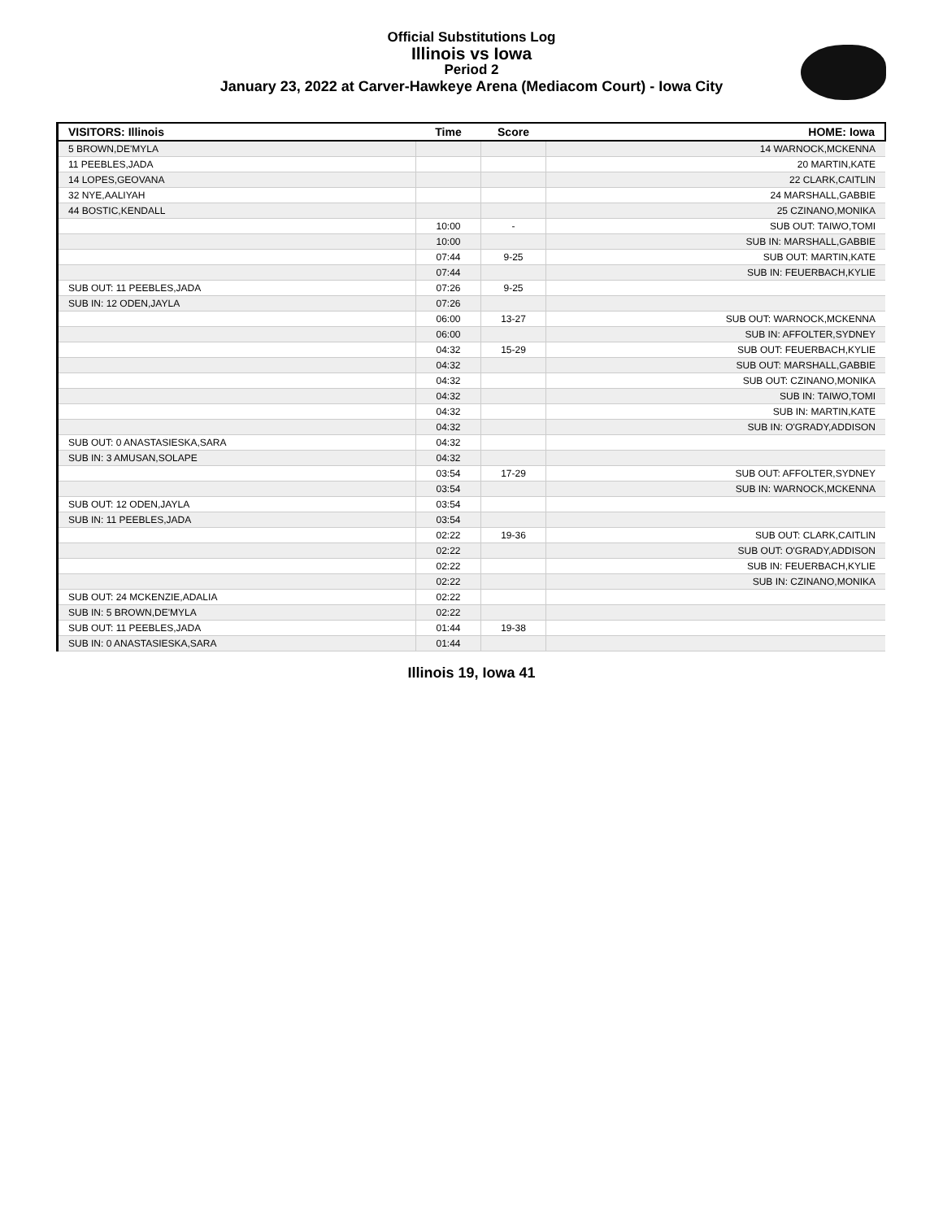Official Substitutions Log
Illinois vs Iowa
Period 2
January 23, 2022 at Carver-Hawkeye Arena (Mediacom Court) - Iowa City
| VISITORS: Illinois | Time | Score | HOME: Iowa |
| --- | --- | --- | --- |
| 5 BROWN,DE'MYLA | | | 14 WARNOCK,MCKENNA |
| 11 PEEBLES,JADA | | | 20 MARTIN,KATE |
| 14 LOPES,GEOVANA | | | 22 CLARK,CAITLIN |
| 32 NYE,AALIYAH | | | 24 MARSHALL,GABBIE |
| 44 BOSTIC,KENDALL | | | 25 CZINANO,MONIKA |
| | 10:00 | - | SUB OUT: TAIWO,TOMI |
| | 10:00 | | SUB IN: MARSHALL,GABBIE |
| | 07:44 | 9-25 | SUB OUT: MARTIN,KATE |
| | 07:44 | | SUB IN: FEUERBACH,KYLIE |
| SUB OUT: 11 PEEBLES,JADA | 07:26 | 9-25 | |
| SUB IN: 12 ODEN,JAYLA | 07:26 | | |
| | 06:00 | 13-27 | SUB OUT: WARNOCK,MCKENNA |
| | 06:00 | | SUB IN: AFFOLTER,SYDNEY |
| | 04:32 | 15-29 | SUB OUT: FEUERBACH,KYLIE |
| | 04:32 | | SUB OUT: MARSHALL,GABBIE |
| | 04:32 | | SUB OUT: CZINANO,MONIKA |
| | 04:32 | | SUB IN: TAIWO,TOMI |
| | 04:32 | | SUB IN: MARTIN,KATE |
| | 04:32 | | SUB IN: O'GRADY,ADDISON |
| SUB OUT: 0 ANASTASIESKA,SARA | 04:32 | | |
| SUB IN: 3 AMUSAN,SOLAPE | 04:32 | | |
| | 03:54 | 17-29 | SUB OUT: AFFOLTER,SYDNEY |
| | 03:54 | | SUB IN: WARNOCK,MCKENNA |
| SUB OUT: 12 ODEN,JAYLA | 03:54 | | |
| SUB IN: 11 PEEBLES,JADA | 03:54 | | |
| | 02:22 | 19-36 | SUB OUT: CLARK,CAITLIN |
| | 02:22 | | SUB OUT: O'GRADY,ADDISON |
| | 02:22 | | SUB IN: FEUERBACH,KYLIE |
| | 02:22 | | SUB IN: CZINANO,MONIKA |
| SUB OUT: 24 MCKENZIE,ADALIA | 02:22 | | |
| SUB IN: 5 BROWN,DE'MYLA | 02:22 | | |
| SUB OUT: 11 PEEBLES,JADA | 01:44 | 19-38 | |
| SUB IN: 0 ANASTASIESKA,SARA | 01:44 | | |
Illinois 19, Iowa 41